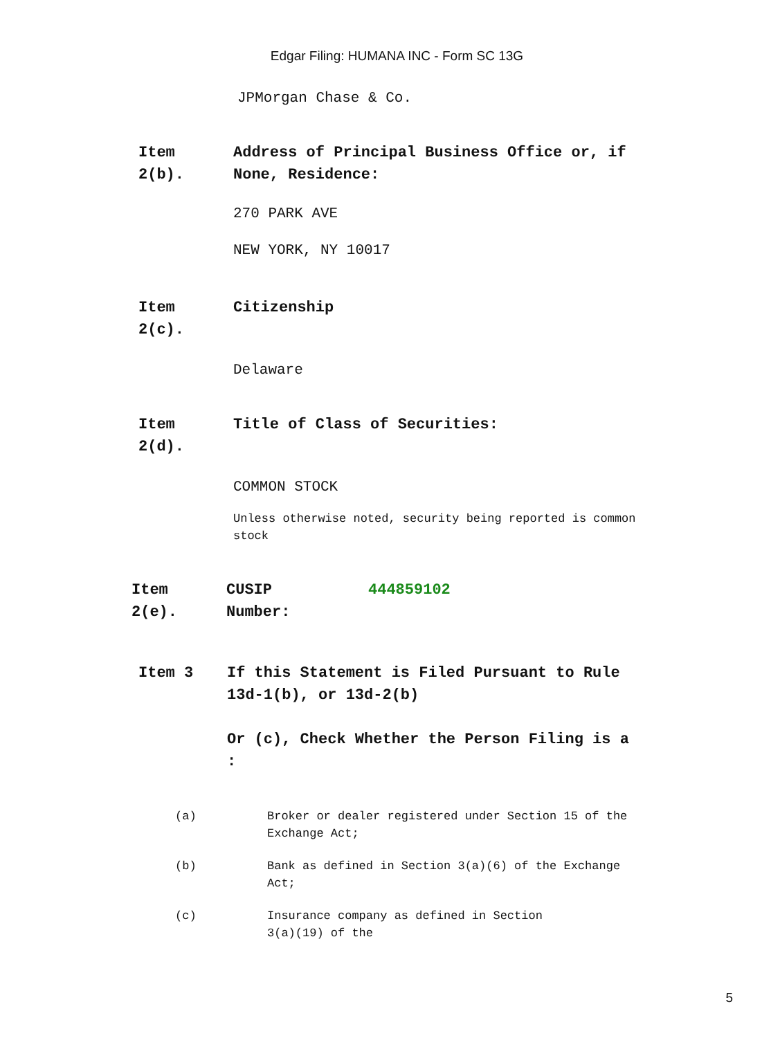Edgar Filing: HUMANA INC - Form SC 13G
JPMorgan Chase & Co.
Item
2(b).
Address of Principal Business Office or, if None, Residence:
270 PARK AVE
NEW YORK, NY 10017
Item
2(c).
Citizenship
Delaware
Item
2(d).
Title of Class of Securities:
COMMON STOCK
Unless otherwise noted, security being reported is common stock
Item
2(e).
CUSIP
Number:
444859102
Item 3 If this Statement is Filed Pursuant to Rule 13d-1(b), or 13d-2(b)
Or (c), Check Whether the Person Filing is a :
(a) Broker or dealer registered under Section 15 of the Exchange Act;
(b) Bank as defined in Section 3(a)(6) of the Exchange Act;
(c) Insurance company as defined in Section
3(a)(19) of the
5